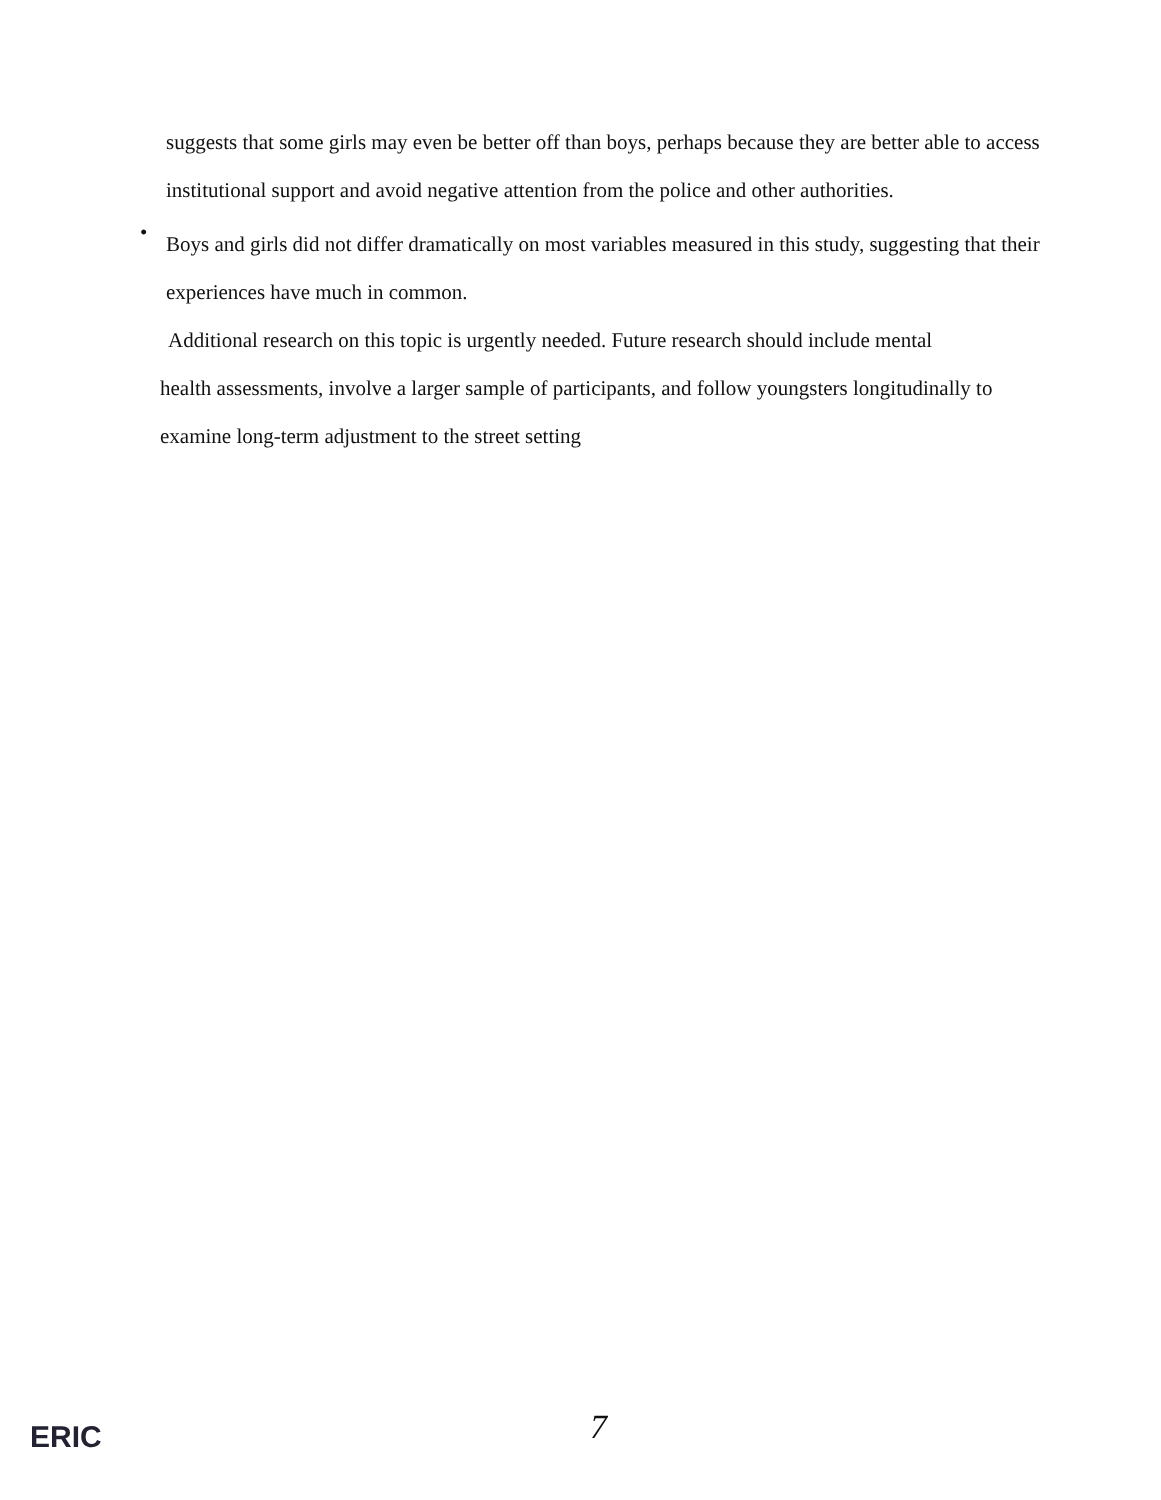suggests that some girls may even be better off than boys, perhaps because they are better able to access institutional support and avoid negative attention from the police and other authorities.
•
Boys and girls did not differ dramatically on most variables measured in this study, suggesting that their experiences have much in common.
Additional research on this topic is urgently needed. Future research should include mental
health assessments, involve a larger sample of participants, and follow youngsters longitudinally to examine long-term adjustment to the street setting
ERIC 7